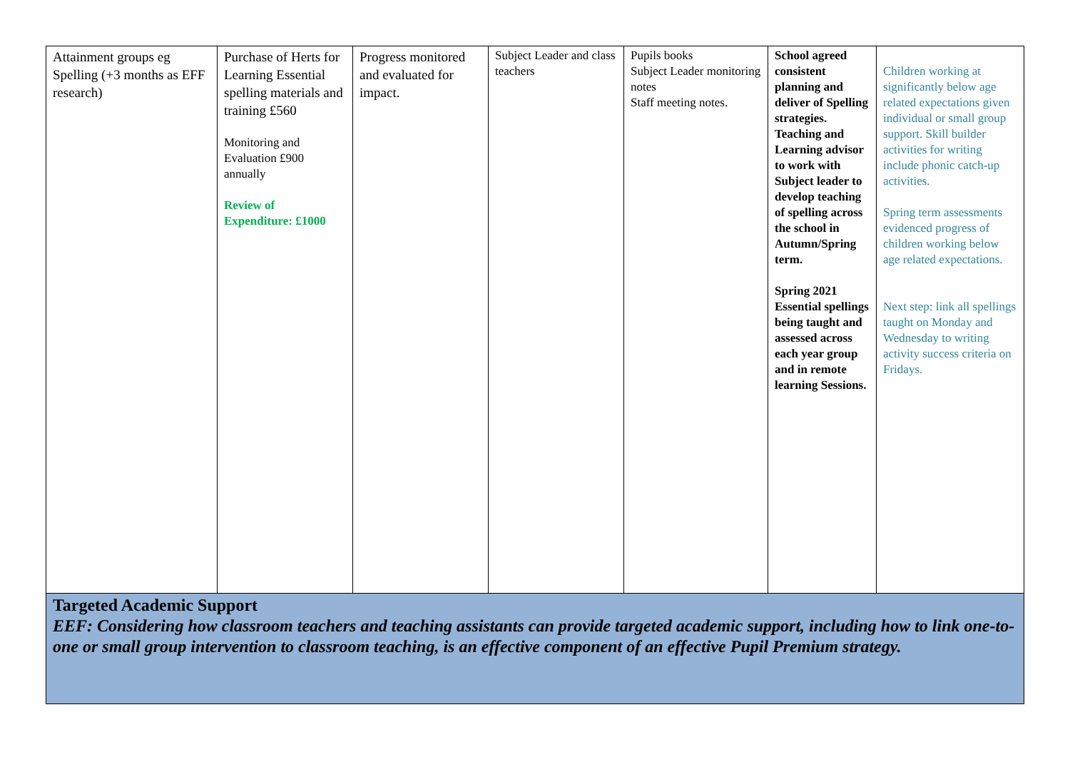| Attainment groups eg Spelling (+3 months as EFF research) | Purchase of Herts for Learning Essential spelling materials and training £560 Monitoring and Evaluation £900 annually Review of Expenditure: £1000 | Progress monitored and evaluated for impact. | Subject Leader and class teachers | Pupils books Subject Leader monitoring notes Staff meeting notes. | School agreed consistent planning and deliver of Spelling strategies. Teaching and Learning advisor to work with Subject leader to develop teaching of spelling across the school in Autumn/Spring term. Spring 2021 Essential spellings being taught and assessed across each year group and in remote learning Sessions. | Children working at significantly below age related expectations given individual or small group support. Skill builder activities for writing include phonic catch-up activities. Spring term assessments evidenced progress of children working below age related expectations. Next step: link all spellings taught on Monday and Wednesday to writing activity success criteria on Fridays. |
| Targeted Academic Support EEF: Considering how classroom teachers and teaching assistants can provide targeted academic support, including how to link one-to-one or small group intervention to classroom teaching, is an effective component of an effective Pupil Premium strategy. | | | | | | |